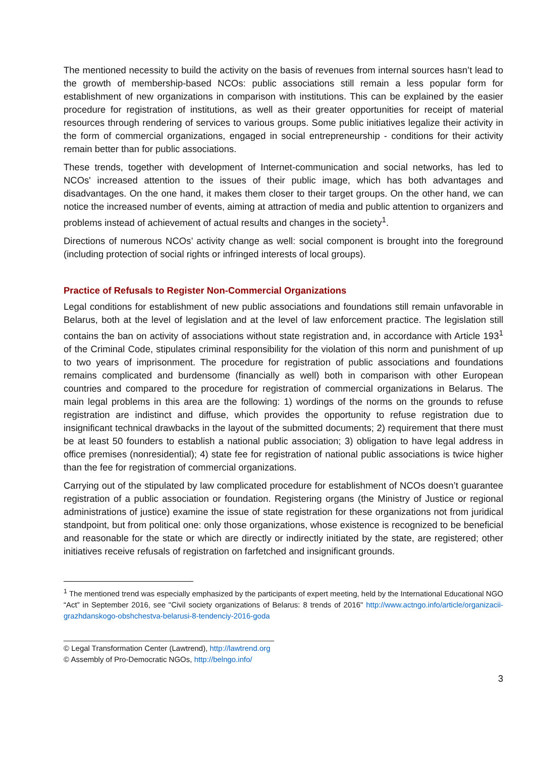The mentioned necessity to build the activity on the basis of revenues from internal sources hasn’t lead to the growth of membership-based NCOs: public associations still remain a less popular form for establishment of new organizations in comparison with institutions. This can be explained by the easier procedure for registration of institutions, as well as their greater opportunities for receipt of material resources through rendering of services to various groups. Some public initiatives legalize their activity in the form of commercial organizations, engaged in social entrepreneurship - conditions for their activity remain better than for public associations.
These trends, together with development of Internet-communication and social networks, has led to NCOs' increased attention to the issues of their public image, which has both advantages and disadvantages. On the one hand, it makes them closer to their target groups. On the other hand, we can notice the increased number of events, aiming at attraction of media and public attention to organizers and problems instead of achievement of actual results and changes in the society<sup>1</sup>.
Directions of numerous NCOs’ activity change as well: social component is brought into the foreground (including protection of social rights or infringed interests of local groups).
Practice of Refusals to Register Non-Commercial Organizations
Legal conditions for establishment of new public associations and foundations still remain unfavorable in Belarus, both at the level of legislation and at the level of law enforcement practice. The legislation still contains the ban on activity of associations without state registration and, in accordance with Article 193<sup>1</sup> of the Criminal Code, stipulates criminal responsibility for the violation of this norm and punishment of up to two years of imprisonment. The procedure for registration of public associations and foundations remains complicated and burdensome (financially as well) both in comparison with other European countries and compared to the procedure for registration of commercial organizations in Belarus. The main legal problems in this area are the following: 1) wordings of the norms on the grounds to refuse registration are indistinct and diffuse, which provides the opportunity to refuse registration due to insignificant technical drawbacks in the layout of the submitted documents; 2) requirement that there must be at least 50 founders to establish a national public association; 3) obligation to have legal address in office premises (nonresidential); 4) state fee for registration of national public associations is twice higher than the fee for registration of commercial organizations.
Carrying out of the stipulated by law complicated procedure for establishment of NCOs doesn’t guarantee registration of a public association or foundation. Registering organs (the Ministry of Justice or regional administrations of justice) examine the issue of state registration for these organizations not from juridical standpoint, but from political one: only those organizations, whose existence is recognized to be beneficial and reasonable for the state or which are directly or indirectly initiated by the state, are registered; other initiatives receive refusals of registration on farfetched and insignificant grounds.
<sup>1</sup> The mentioned trend was especially emphasized by the participants of expert meeting, held by the International Educational NGO “Act” in September 2016, see "Civil society organizations of Belarus: 8 trends of 2016" http://www.actngo.info/article/organizacii-grazhdanskogo-obshchestva-belarusi-8-tendenciy-2016-goda
__________________________________________________
© Legal Transformation Center (Lawtrend), http://lawtrend.org
© Assembly of Pro-Democratic NGOs, http://belngo.info/
3